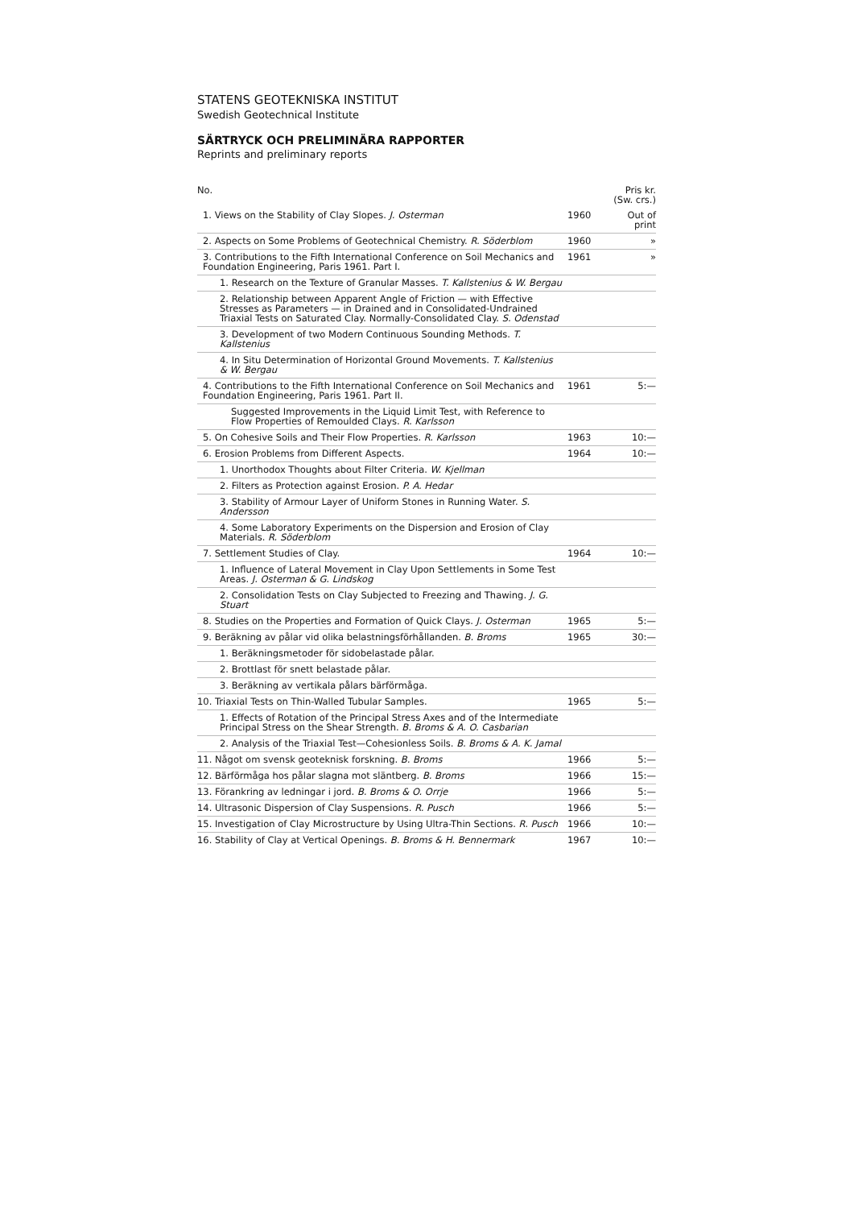STATENS GEOTEKNISKA INSTITUT
Swedish Geotechnical Institute
SÄRTRYCK OCH PRELIMINÄRA RAPPORTER
Reprints and preliminary reports
| No. | | Pris kr. (Sw. crs.) |
| --- | --- | --- |
| 1. Views on the Stability of Clay Slopes. J. Osterman | 1960 | Out of print |
| 2. Aspects on Some Problems of Geotechnical Chemistry. R. Söderblom | 1960 | » |
| 3. Contributions to the Fifth International Conference on Soil Mechanics and Foundation Engineering, Paris 1961. Part I. | 1961 | » |
| 1. Research on the Texture of Granular Masses. T. Kallstenius & W. Bergau | | |
| 2. Relationship between Apparent Angle of Friction — with Effective Stresses as Parameters — in Drained and in Consolidated-Undrained Triaxial Tests on Saturated Clay. Normally-Consolidated Clay. S. Odenstad | | |
| 3. Development of two Modern Continuous Sounding Methods. T. Kallstenius | | |
| 4. In Situ Determination of Horizontal Ground Movements. T. Kallstenius & W. Bergau | | |
| 4. Contributions to the Fifth International Conference on Soil Mechanics and Foundation Engineering, Paris 1961. Part II. | 1961 | 5:— |
| Suggested Improvements in the Liquid Limit Test, with Reference to Flow Properties of Remoulded Clays. R. Karlsson | | |
| 5. On Cohesive Soils and Their Flow Properties. R. Karlsson | 1963 | 10:— |
| 6. Erosion Problems from Different Aspects. | 1964 | 10:— |
| 1. Unorthodox Thoughts about Filter Criteria. W. Kjellman | | |
| 2. Filters as Protection against Erosion. P. A. Hedar | | |
| 3. Stability of Armour Layer of Uniform Stones in Running Water. S. Andersson | | |
| 4. Some Laboratory Experiments on the Dispersion and Erosion of Clay Materials. R. Söderblom | | |
| 7. Settlement Studies of Clay. | 1964 | 10:— |
| 1. Influence of Lateral Movement in Clay Upon Settlements in Some Test Areas. J. Osterman & G. Lindskog | | |
| 2. Consolidation Tests on Clay Subjected to Freezing and Thawing. J. G. Stuart | | |
| 8. Studies on the Properties and Formation of Quick Clays. J. Osterman | 1965 | 5:— |
| 9. Beräkning av pålar vid olika belastningsförhållanden. B. Broms | 1965 | 30:— |
| 1. Beräkningsmetoder för sidobelastade pålar. | | |
| 2. Brottlast för snett belastade pålar. | | |
| 3. Beräkning av vertikala pålars bärförmåga. | | |
| 10. Triaxial Tests on Thin-Walled Tubular Samples. | 1965 | 5:— |
| 1. Effects of Rotation of the Principal Stress Axes and of the Intermediate Principal Stress on the Shear Strength. B. Broms & A. O. Casbarian | | |
| 2. Analysis of the Triaxial Test—Cohesionless Soils. B. Broms & A. K. Jamal | | |
| 11. Något om svensk geoteknisk forskning. B. Broms | 1966 | 5:— |
| 12. Bärförmåga hos pålar slagna mot släntberg. B. Broms | 1966 | 15:— |
| 13. Förankring av ledningar i jord. B. Broms & O. Orrje | 1966 | 5:— |
| 14. Ultrasonic Dispersion of Clay Suspensions. R. Pusch | 1966 | 5:— |
| 15. Investigation of Clay Microstructure by Using Ultra-Thin Sections. R. Pusch | 1966 | 10:— |
| 16. Stability of Clay at Vertical Openings. B. Broms & H. Bennermark | 1967 | 10:— |